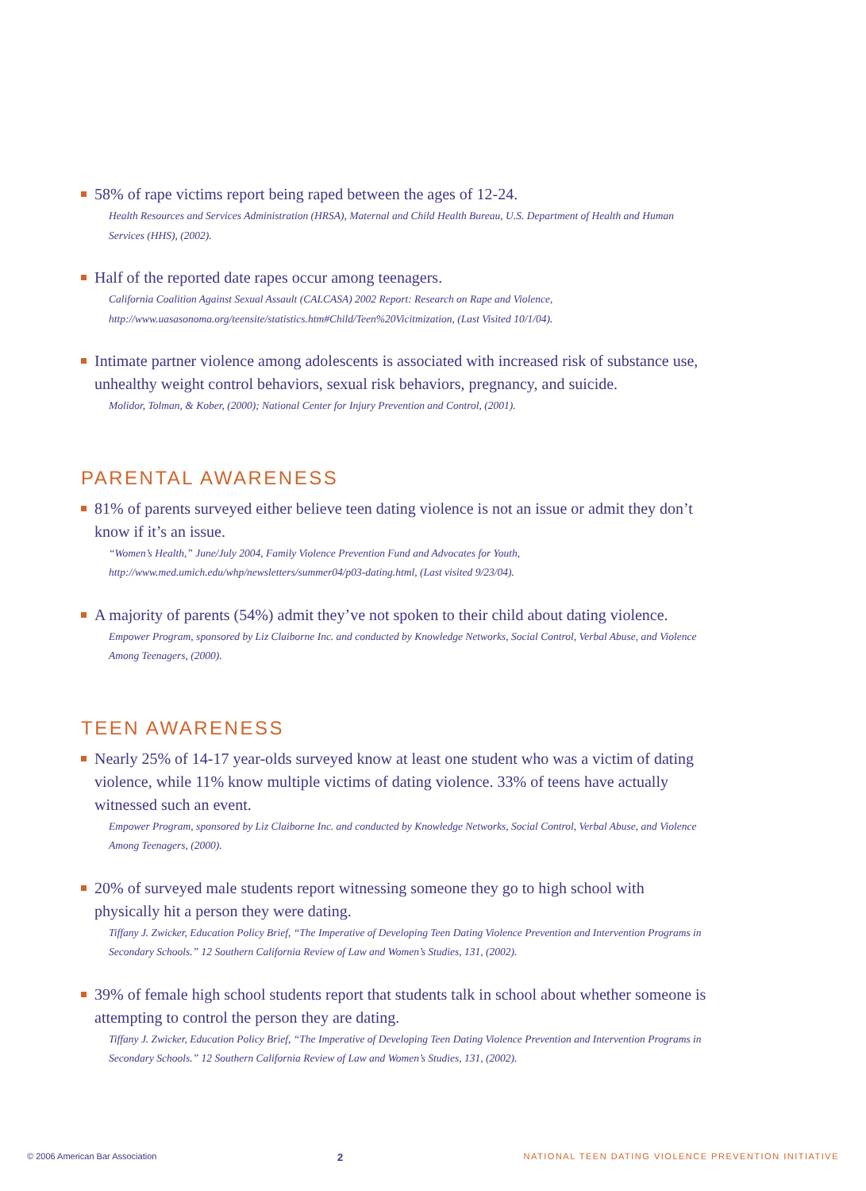58% of rape victims report being raped between the ages of 12-24.
Health Resources and Services Administration (HRSA), Maternal and Child Health Bureau, U.S. Department of Health and Human Services (HHS), (2002).
Half of the reported date rapes occur among teenagers.
California Coalition Against Sexual Assault (CALCASA) 2002 Report: Research on Rape and Violence,
http://www.uasasonoma.org/teensite/statistics.htm#Child/Teen%20Vicitmization, (Last Visited 10/1/04).
Intimate partner violence among adolescents is associated with increased risk of substance use, unhealthy weight control behaviors, sexual risk behaviors, pregnancy, and suicide.
Molidor, Tolman, & Kober, (2000); National Center for Injury Prevention and Control, (2001).
PARENTAL AWARENESS
81% of parents surveyed either believe teen dating violence is not an issue or admit they don’t know if it’s an issue.
“Women’s Health,” June/July 2004, Family Violence Prevention Fund and Advocates for Youth,
http://www.med.umich.edu/whp/newsletters/summer04/p03-dating.html, (Last visited 9/23/04).
A majority of parents (54%) admit they’ve not spoken to their child about dating violence.
Empower Program, sponsored by Liz Claiborne Inc. and conducted by Knowledge Networks, Social Control, Verbal Abuse, and Violence Among Teenagers, (2000).
TEEN AWARENESS
Nearly 25% of 14-17 year-olds surveyed know at least one student who was a victim of dating violence, while 11% know multiple victims of dating violence. 33% of teens have actually witnessed such an event.
Empower Program, sponsored by Liz Claiborne Inc. and conducted by Knowledge Networks, Social Control, Verbal Abuse, and Violence Among Teenagers, (2000).
20% of surveyed male students report witnessing someone they go to high school with physically hit a person they were dating.
Tiffany J. Zwicker, Education Policy Brief, “The Imperative of Developing Teen Dating Violence Prevention and Intervention Programs in Secondary Schools.” 12 Southern California Review of Law and Women’s Studies, 131, (2002).
39% of female high school students report that students talk in school about whether someone is attempting to control the person they are dating.
Tiffany J. Zwicker, Education Policy Brief, “The Imperative of Developing Teen Dating Violence Prevention and Intervention Programs in Secondary Schools.” 12 Southern California Review of Law and Women’s Studies, 131, (2002).
© 2006 American Bar Association 2 NATIONAL TEEN DATING VIOLENCE PREVENTION INITIATIVE